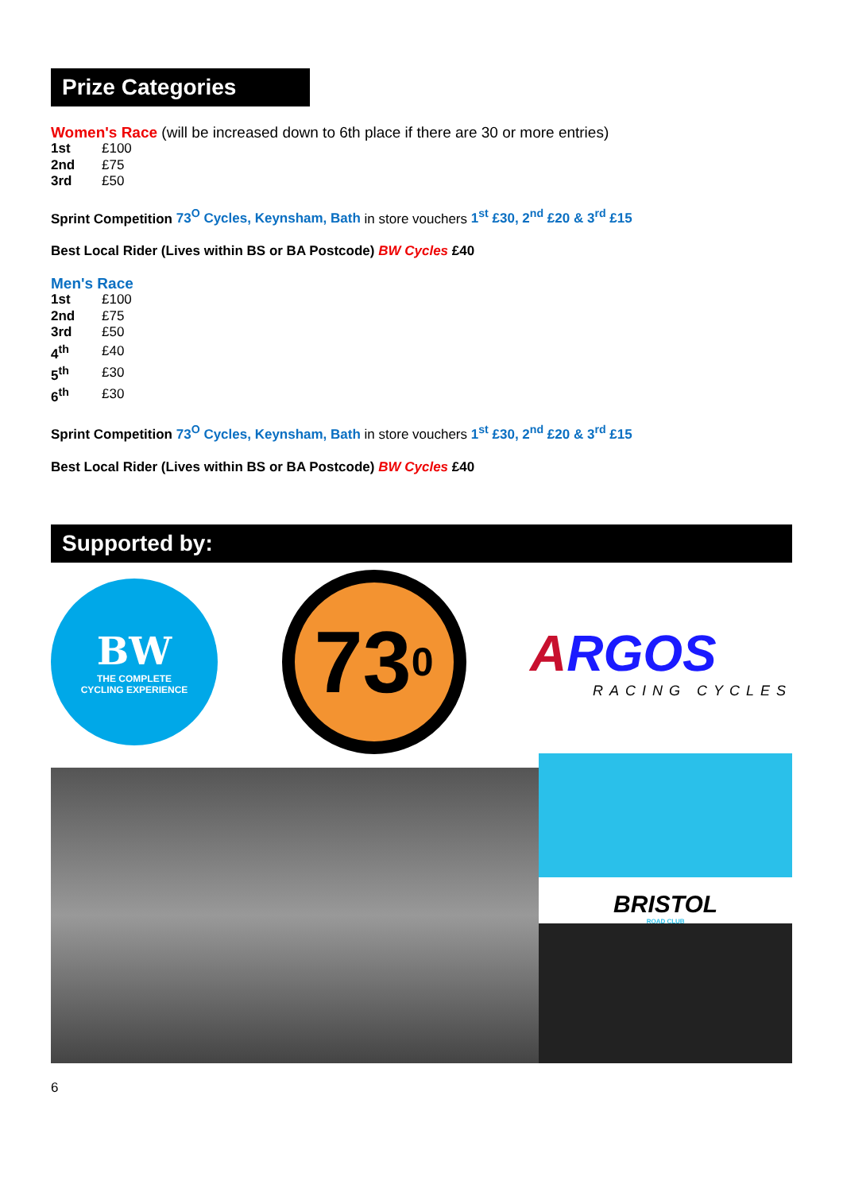Prize Categories
Women's Race (will be increased down to 6th place if there are 30 or more entries)
| 1st | £100 |
| 2nd | £75 |
| 3rd | £50 |
Sprint Competition 73<sup>O</sup> Cycles, Keynsham, Bath in store vouchers 1<sup>st</sup> £30, 2<sup>nd</sup> £20 & 3<sup>rd</sup> £15
Best Local Rider (Lives within BS or BA Postcode) BW Cycles £40
Men's Race
| 1st | £100 |
| 2nd | £75 |
| 3rd | £50 |
| 4<sup>th</sup> | £40 |
| 5<sup>th</sup> | £30 |
| 6<sup>th</sup> | £30 |
Sprint Competition 73<sup>O</sup> Cycles, Keynsham, Bath in store vouchers 1<sup>st</sup> £30, 2<sup>nd</sup> £20 & 3<sup>rd</sup> £15
Best Local Rider (Lives within BS or BA Postcode) BW Cycles £40
Supported by:
BW
THE COMPLETE
CYCLING EXPERIENCE
73<sup>0</sup>
ARGOS
RACING CYCLES
BRISTOL
ROAD CLUB
6